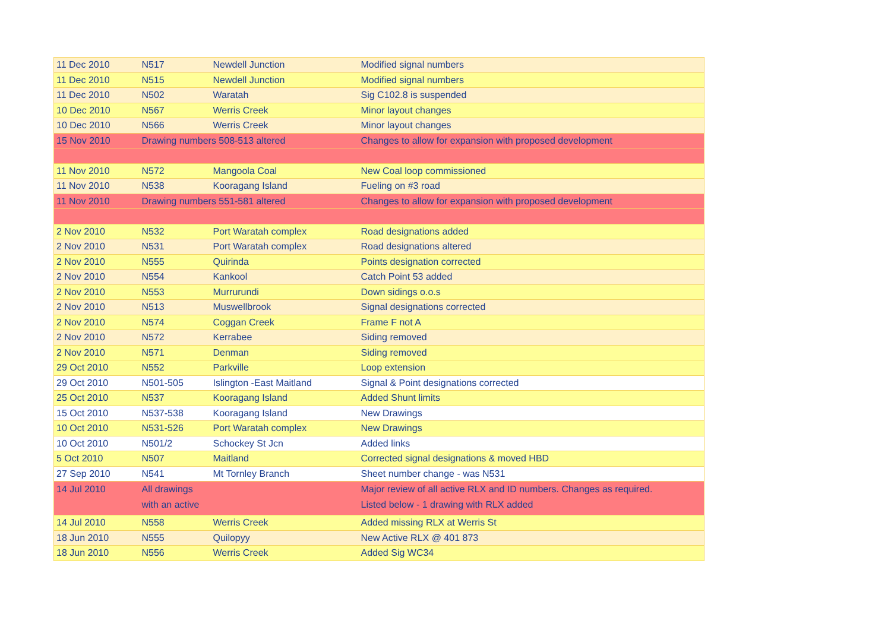| 11 Dec 2010 | N517 | Newdell Junction | Modified signal numbers |
| 11 Dec 2010 | N515 | Newdell Junction | Modified signal numbers |
| 11 Dec 2010 | N502 | Waratah | Sig C102.8 is suspended |
| 10 Dec 2010 | N567 | Werris Creek | Minor layout changes |
| 10 Dec 2010 | N566 | Werris Creek | Minor layout changes |
| 15 Nov 2010 | Drawing numbers 508-513 altered | | Changes to allow for expansion with proposed development |
| 11 Nov 2010 | N572 | Mangoola Coal | New Coal loop commissioned |
| 11 Nov 2010 | N538 | Kooragang Island | Fueling on #3 road |
| 11 Nov 2010 | Drawing numbers 551-581 altered | | Changes to allow for expansion with proposed development |
| 2 Nov 2010 | N532 | Port Waratah complex | Road designations added |
| 2 Nov 2010 | N531 | Port Waratah complex | Road designations altered |
| 2 Nov 2010 | N555 | Quirinda | Points designation corrected |
| 2 Nov 2010 | N554 | Kankool | Catch Point 53 added |
| 2 Nov 2010 | N553 | Murrurundi | Down sidings o.o.s |
| 2 Nov 2010 | N513 | Muswellbrook | Signal designations corrected |
| 2 Nov 2010 | N574 | Coggan Creek | Frame F not A |
| 2 Nov 2010 | N572 | Kerrabee | Siding removed |
| 2 Nov 2010 | N571 | Denman | Siding removed |
| 29 Oct 2010 | N552 | Parkville | Loop extension |
| 29 Oct 2010 | N501-505 | Islington -East Maitland | Signal & Point designations corrected |
| 25 Oct 2010 | N537 | Kooragang Island | Added Shunt limits |
| 15 Oct 2010 | N537-538 | Kooragang Island | New Drawings |
| 10 Oct 2010 | N531-526 | Port Waratah complex | New Drawings |
| 10 Oct 2010 | N501/2 | Schockey St Jcn | Added links |
| 5 Oct 2010 | N507 | Maitland | Corrected signal designations & moved HBD |
| 27 Sep 2010 | N541 | Mt Tornley Branch | Sheet number change - was N531 |
| 14 Jul 2010 | All drawings with an active | | Major review of all active RLX and ID numbers. Changes as required. Listed below - 1 drawing with RLX added |
| 14 Jul 2010 | N558 | Werris Creek | Added missing RLX at Werris St |
| 18 Jun 2010 | N555 | Quilopyy | New Active RLX @ 401 873 |
| 18 Jun 2010 | N556 | Werris Creek | Added Sig WC34 |